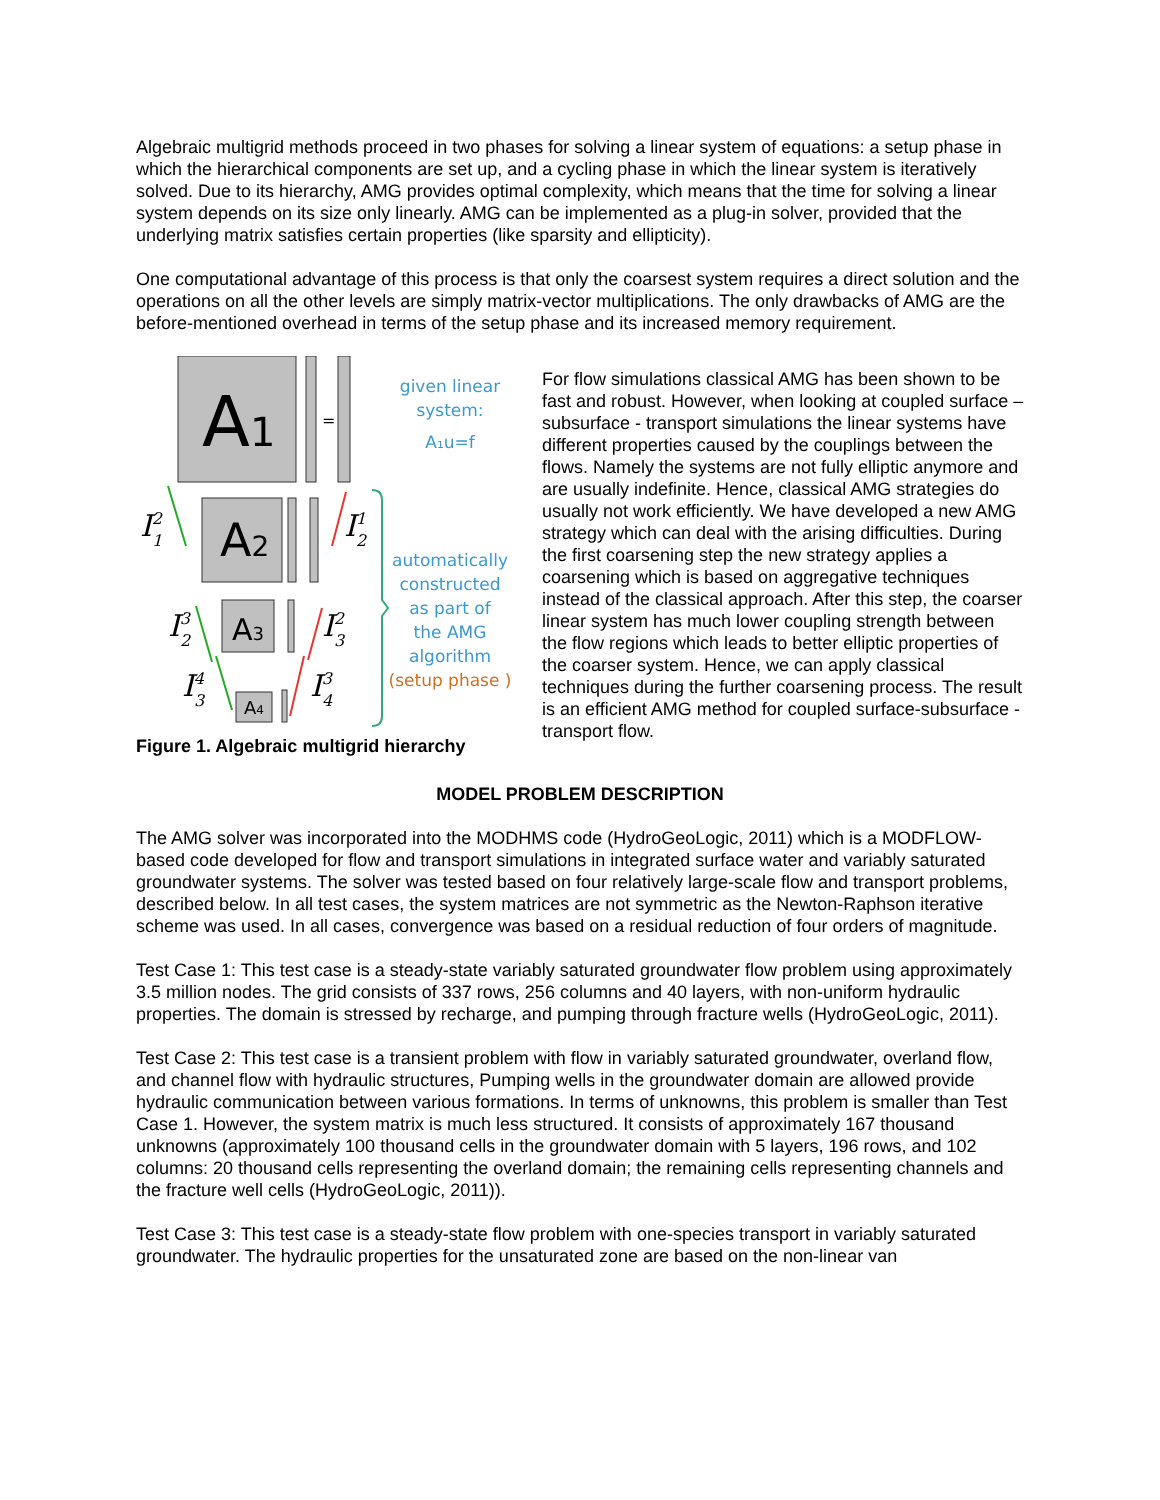Algebraic multigrid methods proceed in two phases for solving a linear system of equations: a setup phase in which the hierarchical components are set up, and a cycling phase in which the linear system is iteratively solved. Due to its hierarchy, AMG provides optimal complexity, which means that the time for solving a linear system depends on its size only linearly. AMG can be implemented as a plug-in solver, provided that the underlying matrix satisfies certain properties (like sparsity and ellipticity).
One computational advantage of this process is that only the coarsest system requires a direct solution and the operations on all the other levels are simply matrix-vector multiplications. The only drawbacks of AMG are the before-mentioned overhead in terms of the setup phase and its increased memory requirement.
A1
=
A2
A3
A4
I21
I12
I32
I23
I43
I34
given linear
system:
A₁u=f
automatically
constructed
as part of
the AMG
algorithm
(setup phase )
Figure 1. Algebraic multigrid hierarchy
For flow simulations classical AMG has been shown to be fast and robust. However, when looking at coupled surface – subsurface - transport simulations the linear systems have different properties caused by the couplings between the flows. Namely the systems are not fully elliptic anymore and are usually indefinite. Hence, classical AMG strategies do usually not work efficiently. We have developed a new AMG strategy which can deal with the arising difficulties. During the first coarsening step the new strategy applies a coarsening which is based on aggregative techniques instead of the classical approach. After this step, the coarser linear system has much lower coupling strength between the flow regions which leads to better elliptic properties of the coarser system. Hence, we can apply classical techniques during the further coarsening process. The result is an efficient AMG method for coupled surface-subsurface - transport flow.
MODEL PROBLEM DESCRIPTION
The AMG solver was incorporated into the MODHMS code (HydroGeoLogic, 2011) which is a MODFLOW-based code developed for flow and transport simulations in integrated surface water and variably saturated groundwater systems. The solver was tested based on four relatively large-scale flow and transport problems, described below. In all test cases, the system matrices are not symmetric as the Newton-Raphson iterative scheme was used. In all cases, convergence was based on a residual reduction of four orders of magnitude.
Test Case 1: This test case is a steady-state variably saturated groundwater flow problem using approximately 3.5 million nodes. The grid consists of 337 rows, 256 columns and 40 layers, with non-uniform hydraulic properties. The domain is stressed by recharge, and pumping through fracture wells (HydroGeoLogic, 2011).
Test Case 2: This test case is a transient problem with flow in variably saturated groundwater, overland flow, and channel flow with hydraulic structures, Pumping wells in the groundwater domain are allowed provide hydraulic communication between various formations. In terms of unknowns, this problem is smaller than Test Case 1. However, the system matrix is much less structured. It consists of approximately 167 thousand unknowns (approximately 100 thousand cells in the groundwater domain with 5 layers, 196 rows, and 102 columns: 20 thousand cells representing the overland domain; the remaining cells representing channels and the fracture well cells (HydroGeoLogic, 2011)).
Test Case 3: This test case is a steady-state flow problem with one-species transport in variably saturated groundwater. The hydraulic properties for the unsaturated zone are based on the non-linear van